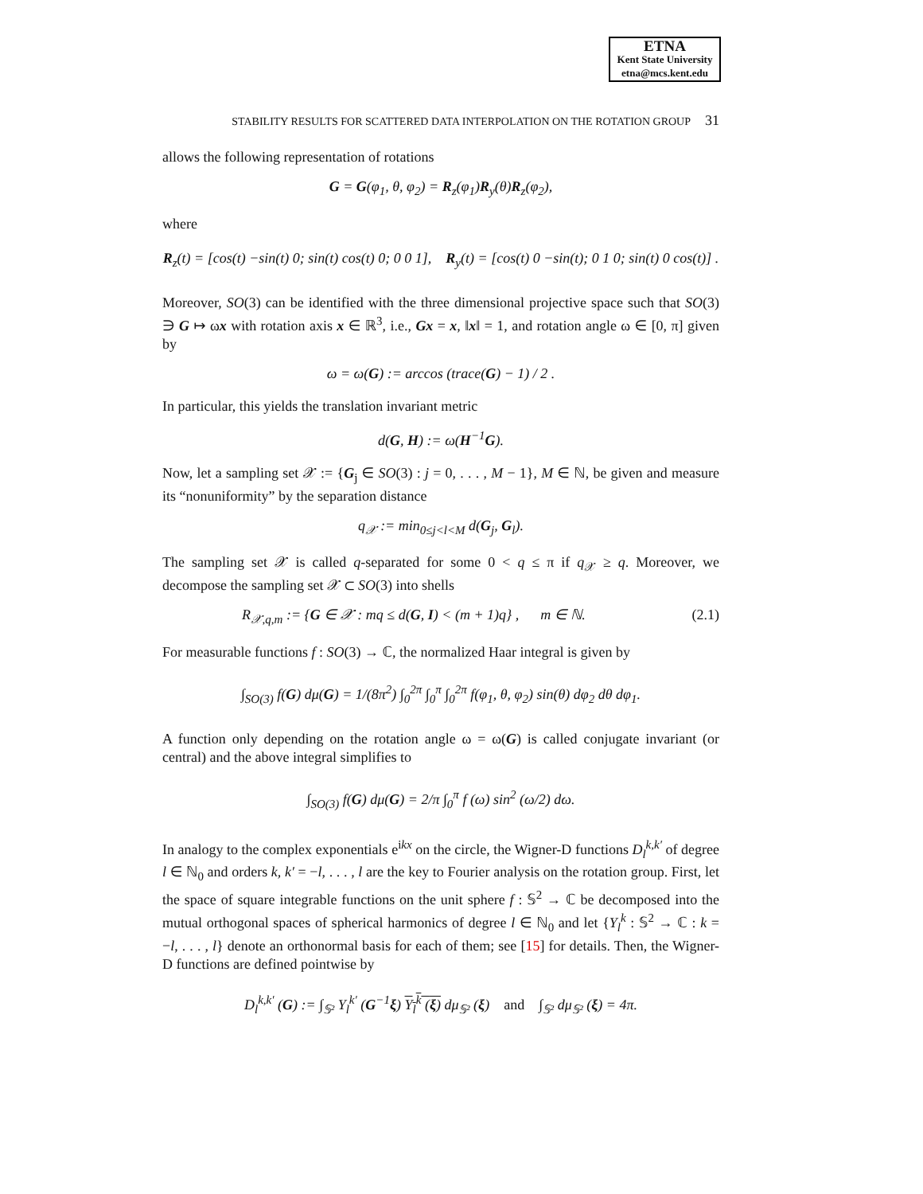ETNA
Kent State University
etna@mcs.kent.edu
STABILITY RESULTS FOR SCATTERED DATA INTERPOLATION ON THE ROTATION GROUP 31
allows the following representation of rotations
G = G(φ<sub>1</sub>, θ, φ<sub>2</sub>) = R<sub>z</sub>(φ<sub>1</sub>)R<sub>y</sub>(θ)R<sub>z</sub>(φ<sub>2</sub>),
where
R<sub>z</sub>(t) = [cos(t) −sin(t) 0; sin(t) cos(t) 0; 0 0 1], R<sub>y</sub>(t) = [cos(t) 0 −sin(t); 0 1 0; sin(t) 0 cos(t)] .
Moreover, SO(3) can be identified with the three dimensional projective space such that SO(3) ∋ G ↦ ωx with rotation axis x ∈ ℝ<sup>3</sup>, i.e., Gx = x, ‖x‖ = 1, and rotation angle ω ∈ [0, π] given by
ω = ω(G) := arccos (trace(G) − 1) / 2 .
In particular, this yields the translation invariant metric
d(G, H) := ω(H<sup>−1</sup>G).
Now, let a sampling set 𝒳 := {G<sub>j</sub> ∈ SO(3) : j = 0, . . . , M − 1}, M ∈ ℕ, be given and measure its “nonuniformity” by the separation distance
q<sub>𝒳</sub> := min<sub>0≤j<l<M</sub> d(G<sub>j</sub>, G<sub>l</sub>).
The sampling set 𝒳 is called q-separated for some 0 < q ≤ π if q<sub>𝒳</sub> ≥ q. Moreover, we decompose the sampling set 𝒳 ⊂ SO(3) into shells
R<sub>𝒳,q,m</sub> := {G ∈ 𝒳 : mq ≤ d(G, I) < (m + 1)q} , m ∈ ℕ. (2.1)
For measurable functions f : SO(3) → ℂ, the normalized Haar integral is given by
∫<sub>SO(3)</sub> f(G) dμ(G) = 1/(8π<sup>2</sup>) ∫<sub>0</sub><sup>2π</sup> ∫<sub>0</sub><sup>π</sup> ∫<sub>0</sub><sup>2π</sup> f(φ<sub>1</sub>, θ, φ<sub>2</sub>) sin(θ) dφ<sub>2</sub> dθ dφ<sub>1</sub>.
A function only depending on the rotation angle ω = ω(G) is called conjugate invariant (or central) and the above integral simplifies to
∫<sub>SO(3)</sub> f(G) dμ(G) = 2/π ∫<sub>0</sub><sup>π</sup> f (ω) sin<sup>2</sup> (ω/2) dω.
In analogy to the complex exponentials e<sup>ikx</sup> on the circle, the Wigner-D functions D<sub>l</sub><sup>k,k′</sup> of degree l ∈ ℕ<sub>0</sub> and orders k, k′ = −l, . . . , l are the key to Fourier analysis on the rotation group. First, let the space of square integrable functions on the unit sphere f : 𝕊<sup>2</sup> → ℂ be decomposed into the mutual orthogonal spaces of spherical harmonics of degree l ∈ ℕ<sub>0</sub> and let {Y<sub>l</sub><sup>k</sup> : 𝕊<sup>2</sup> → ℂ : k = −l, . . . , l} denote an orthonormal basis for each of them; see [15] for details. Then, the Wigner-D functions are defined pointwise by
D<sub>l</sub><sup>k,k′</sup> (G) := ∫<sub>𝕊²</sub> Y<sub>l</sub><sup>k′</sup> (G<sup>−1</sup>ξ) Y<sub>l</sub><sup>k</sup> (ξ) dμ<sub>𝕊²</sub> (ξ) and ∫<sub>𝕊²</sub> dμ<sub>𝕊²</sub> (ξ) = 4π.